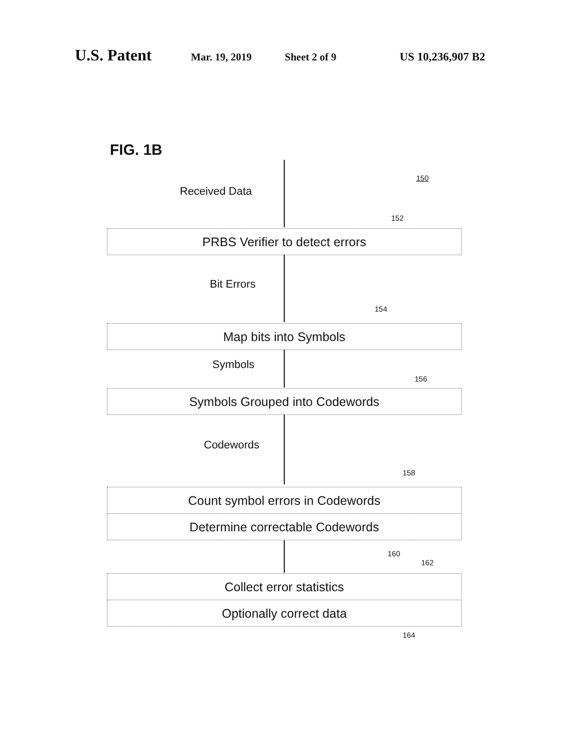U.S. Patent Mar. 19, 2019 Sheet 2 of 9 US 10,236,907 B2
FIG. 1B
150
Received Data
152
PRBS Verifier to detect errors
Bit Errors
154
Map bits into Symbols
Symbols
156
Symbols Grouped into Codewords
Codewords
158
Count symbol errors in Codewords
Determine correctable Codewords
160
162
Collect error statistics
Optionally correct data
164